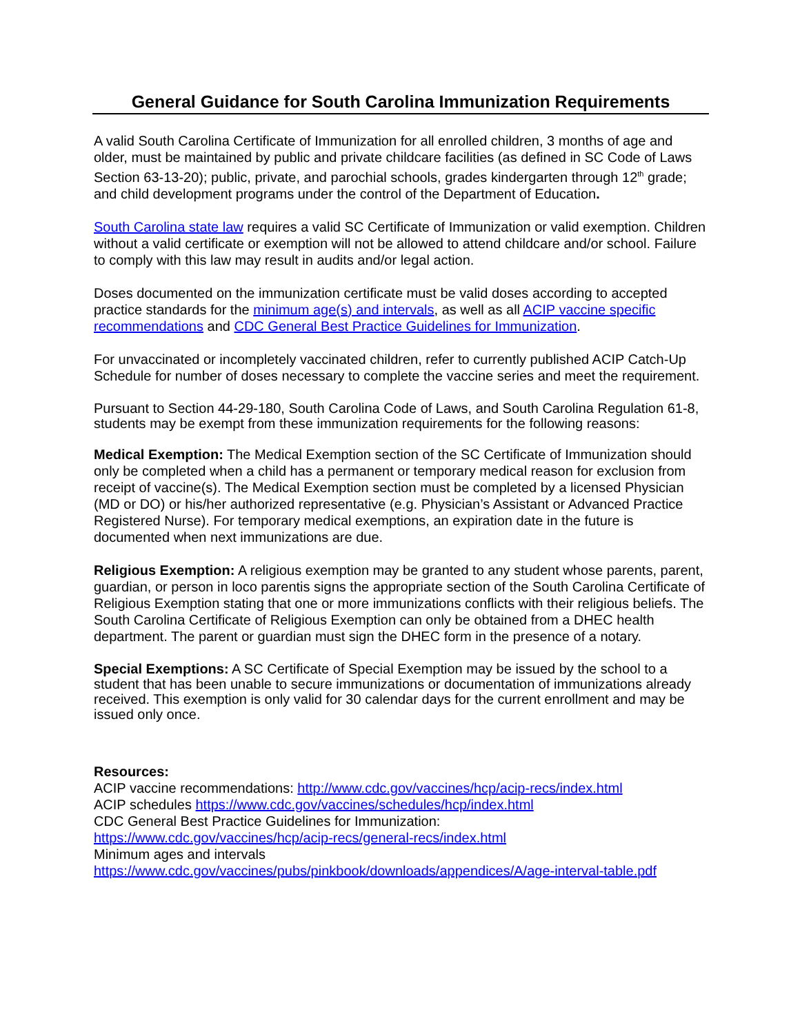General Guidance for South Carolina Immunization Requirements
A valid South Carolina Certificate of Immunization for all enrolled children, 3 months of age and older, must be maintained by public and private childcare facilities (as defined in SC Code of Laws Section 63-13-20); public, private, and parochial schools, grades kindergarten through 12<sup>th</sup> grade; and child development programs under the control of the Department of Education.
South Carolina state law requires a valid SC Certificate of Immunization or valid exemption. Children without a valid certificate or exemption will not be allowed to attend childcare and/or school. Failure to comply with this law may result in audits and/or legal action.
Doses documented on the immunization certificate must be valid doses according to accepted practice standards for the minimum age(s) and intervals, as well as all ACIP vaccine specific recommendations and CDC General Best Practice Guidelines for Immunization.
For unvaccinated or incompletely vaccinated children, refer to currently published ACIP Catch-Up Schedule for number of doses necessary to complete the vaccine series and meet the requirement.
Pursuant to Section 44-29-180, South Carolina Code of Laws, and South Carolina Regulation 61-8, students may be exempt from these immunization requirements for the following reasons:
Medical Exemption: The Medical Exemption section of the SC Certificate of Immunization should only be completed when a child has a permanent or temporary medical reason for exclusion from receipt of vaccine(s). The Medical Exemption section must be completed by a licensed Physician (MD or DO) or his/her authorized representative (e.g. Physician’s Assistant or Advanced Practice Registered Nurse). For temporary medical exemptions, an expiration date in the future is documented when next immunizations are due.
Religious Exemption: A religious exemption may be granted to any student whose parents, parent, guardian, or person in loco parentis signs the appropriate section of the South Carolina Certificate of Religious Exemption stating that one or more immunizations conflicts with their religious beliefs. The South Carolina Certificate of Religious Exemption can only be obtained from a DHEC health department. The parent or guardian must sign the DHEC form in the presence of a notary.
Special Exemptions: A SC Certificate of Special Exemption may be issued by the school to a student that has been unable to secure immunizations or documentation of immunizations already received. This exemption is only valid for 30 calendar days for the current enrollment and may be issued only once.
Resources:
ACIP vaccine recommendations: http://www.cdc.gov/vaccines/hcp/acip-recs/index.html
ACIP schedules https://www.cdc.gov/vaccines/schedules/hcp/index.html
CDC General Best Practice Guidelines for Immunization:
https://www.cdc.gov/vaccines/hcp/acip-recs/general-recs/index.html
Minimum ages and intervals
https://www.cdc.gov/vaccines/pubs/pinkbook/downloads/appendices/A/age-interval-table.pdf